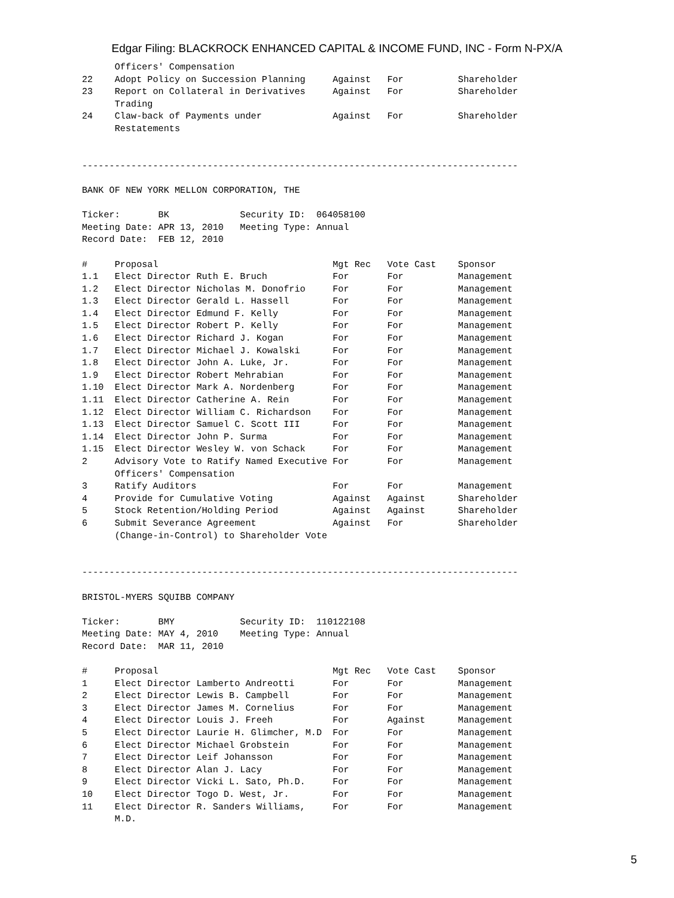Edgar Filing: BLACKROCK ENHANCED CAPITAL & INCOME FUND, INC - Form N-PX/A
      Officers' Compensation
22    Adopt Policy on Succession Planning     Against   For          Shareholder
23    Report on Collateral in Derivatives     Against   For          Shareholder
      Trading
24    Claw-back of Payments under             Against   For          Shareholder
      Restatements


--------------------------------------------------------------------------------

BANK OF NEW YORK MELLON CORPORATION, THE

Ticker:       BK             Security ID:  064058100
Meeting Date: APR 13, 2010   Meeting Type: Annual
Record Date:  FEB 12, 2010

#     Proposal                                Mgt Rec   Vote Cast    Sponsor
1.1   Elect Director Ruth E. Bruch            For       For          Management
1.2   Elect Director Nicholas M. Donofrio     For       For          Management
1.3   Elect Director Gerald L. Hassell        For       For          Management
1.4   Elect Director Edmund F. Kelly          For       For          Management
1.5   Elect Director Robert P. Kelly          For       For          Management
1.6   Elect Director Richard J. Kogan         For       For          Management
1.7   Elect Director Michael J. Kowalski      For       For          Management
1.8   Elect Director John A. Luke, Jr.        For       For          Management
1.9   Elect Director Robert Mehrabian         For       For          Management
1.10  Elect Director Mark A. Nordenberg       For       For          Management
1.11  Elect Director Catherine A. Rein        For       For          Management
1.12  Elect Director William C. Richardson    For       For          Management
1.13  Elect Director Samuel C. Scott III      For       For          Management
1.14  Elect Director John P. Surma            For       For          Management
1.15  Elect Director Wesley W. von Schack     For       For          Management
2     Advisory Vote to Ratify Named Executive For       For          Management
      Officers' Compensation
3     Ratify Auditors                         For       For          Management
4     Provide for Cumulative Voting           Against   Against      Shareholder
5     Stock Retention/Holding Period          Against   Against      Shareholder
6     Submit Severance Agreement              Against   For          Shareholder
      (Change-in-Control) to Shareholder Vote


--------------------------------------------------------------------------------

BRISTOL-MYERS SQUIBB COMPANY

Ticker:       BMY            Security ID:  110122108
Meeting Date: MAY 4, 2010    Meeting Type: Annual
Record Date:  MAR 11, 2010

#     Proposal                                Mgt Rec   Vote Cast    Sponsor
1     Elect Director Lamberto Andreotti       For       For          Management
2     Elect Director Lewis B. Campbell        For       For          Management
3     Elect Director James M. Cornelius       For       For          Management
4     Elect Director Louis J. Freeh           For       Against      Management
5     Elect Director Laurie H. Glimcher, M.D  For       For          Management
6     Elect Director Michael Grobstein        For       For          Management
7     Elect Director Leif Johansson           For       For          Management
8     Elect Director Alan J. Lacy             For       For          Management
9     Elect Director Vicki L. Sato, Ph.D.     For       For          Management
10    Elect Director Togo D. West, Jr.        For       For          Management
11    Elect Director R. Sanders Williams,     For       For          Management
      M.D.
5